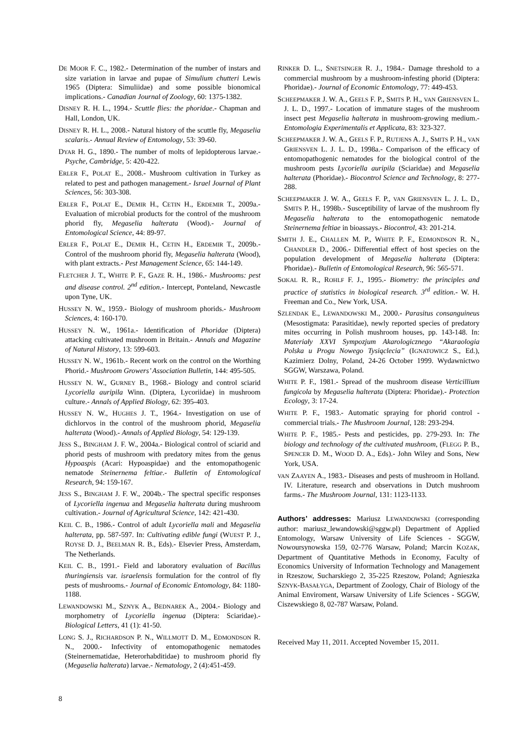DE MOOR F. C., 1982.- Determination of the number of instars and size variation in larvae and pupae of Simulium chutteri Lewis 1965 (Diptera: Simuliidae) and some possible bionomical implications.- Canadian Journal of Zoology, 60: 1375-1382.
DISNEY R. H. L., 1994.- Scuttle flies: the phoridae.- Chapman and Hall, London, UK.
DISNEY R. H. L., 2008.- Natural history of the scuttle fly, Megaselia scalaris.- Annual Review of Entomology, 53: 39-60.
DYAR H. G., 1890.- The number of molts of lepidopterous larvae.- Psyche, Cambridge, 5: 420-422.
ERLER F., POLAT E., 2008.- Mushroom cultivation in Turkey as related to pest and pathogen management.- Israel Journal of Plant Sciences, 56: 303-308.
ERLER F., POLAT E., DEMIR H., CETIN H., ERDEMIR T., 2009a.- Evaluation of microbial products for the control of the mushroom phorid fly, Megaselia halterata (Wood).- Journal of Entomological Science, 44: 89-97.
ERLER F., POLAT E., DEMIR H., CETIN H., ERDEMIR T., 2009b.- Control of the mushroom phorid fly, Megaselia halterata (Wood), with plant extracts.- Pest Management Science, 65: 144-149.
FLETCHER J. T., WHITE P. F., GAZE R. H., 1986.- Mushrooms: pest and disease control. 2<sup>nd</sup> edition.- Intercept, Ponteland, Newcastle upon Tyne, UK.
HUSSEY N. W., 1959.- Biology of mushroom phorids.- Mushroom Sciences, 4: 160-170.
HUSSEY N. W., 1961a.- Identification of Phoridae (Diptera) attacking cultivated mushroom in Britain.- Annals and Magazine of Natural History, 13: 599-603.
HUSSEY N. W., 1961b.- Recent work on the control on the Worthing Phorid.- Mushroom Growers’ Association Bulletin, 144: 495-505.
HUSSEY N. W., GURNEY B., 1968.- Biology and control sciarid Lycoriella auripila Winn. (Diptera, Lycoriidae) in mushroom culture.- Annals of Applied Biology, 62: 395-403.
HUSSEY N. W., HUGHES J. T., 1964.- Investigation on use of dichlorvos in the control of the mushroom phorid, Megaselia halterata (Wood).- Annals of Applied Biology, 54: 129-139.
JESS S., BINGHAM J. F. W., 2004a.- Biological control of sciarid and phorid pests of mushroom with predatory mites from the genus Hypoaspis (Acari: Hypoaspidae) and the entomopathogenic nematode Steinernema feltiae.- Bulletin of Entomological Research, 94: 159-167.
JESS S., BINGHAM J. F. W., 2004b.- The spectral specific responses of Lycoriella ingenua and Megaselia halterata during mushroom cultivation.- Journal of Agricultural Science, 142: 421-430.
KEIL C. B., 1986.- Control of adult Lycoriella mali and Megaselia halterata, pp. 587-597. In: Cultivating edible fungi (WUEST P. J., ROYSE D. J., BEELMAN R. B., Eds).- Elsevier Press, Amsterdam, The Netherlands.
KEIL C. B., 1991.- Field and laboratory evaluation of Bacillus thuringiensis var. israelensis formulation for the control of fly pests of mushrooms.- Journal of Economic Entomology, 84: 1180-1188.
LEWANDOWSKI M., SZNYK A., BEDNAREK A., 2004.- Biology and morphometry of Lycoriella ingenua (Diptera: Sciaridae).- Biological Letters, 41 (1): 41-50.
LONG S. J., RICHARDSON P. N., WILLMOTT D. M., EDMONDSON R. N., 2000.- Infectivity of entomopathogenic nematodes (Steinernematidae, Heterorhabditidae) to mushroom phorid fly (Megaselia halterata) larvae.- Nematology, 2 (4):451-459.
RINKER D. L., SNETSINGER R. J., 1984.- Damage threshold to a commercial mushroom by a mushroom-infesting phorid (Diptera: Phoridae).- Journal of Economic Entomology, 77: 449-453.
SCHEEPMAKER J. W. A., GEELS F. P., SMITS P. H., VAN GRIENSVEN L. J. L. D., 1997.- Location of immature stages of the mushroom insect pest Megaselia halterata in mushroom-growing medium.- Entomologia Experimentalis et Applicata, 83: 323-327.
SCHEEPMAKER J. W. A., GEELS F. P., RUTJENS A. J., SMITS P. H., VAN GRIENSVEN L. J. L. D., 1998a.- Comparison of the efficacy of entomopathogenic nematodes for the biological control of the mushroom pests Lycoriella auripila (Sciaridae) and Megaselia halterata (Phoridae).- Biocontrol Science and Technology, 8: 277-288.
SCHEEPMAKER J. W. A., GEELS F. P., VAN GRIENSVEN L. J. L. D., SMITS P. H., 1998b.- Susceptibility of larvae of the mushroom fly Megaselia halterata to the entomopathogenic nematode Steinernema feltiae in bioassays.- Biocontrol, 43: 201-214.
SMITH J. E., CHALLEN M. P., WHITE P. F., EDMONDSON R. N., CHANDLER D., 2006.- Differential effect of host species on the population development of Megaselia halterata (Diptera: Phoridae).- Bulletin of Entomological Research, 96: 565-571.
SOKAL R. R., ROHLF F. J., 1995.- Biometry: the principles and practice of statistics in biological research. 3<sup>rd</sup> edition.- W. H. Freeman and Co., New York, USA.
SZLENDAK E., LEWANDOWSKI M., 2000.- Parasitus consanguineus (Mesostigmata: Parasitidae), newly reported species of predatory mites occurring in Polish mushroom houses, pp. 143-148. In: Materiały XXVI Sympozjum Akarologicznego “Akaraologia Polska u Progu Nowego Tysiąclecia” (IGNATOWICZ S., Ed.), Kazimierz Dolny, Poland, 24-26 October 1999. Wydawnictwo SGGW, Warszawa, Poland.
WHITE P. F., 1981.- Spread of the mushroom disease Verticillium fungicola by Megaselia halterata (Diptera: Phoridae).- Protection Ecology, 3: 17-24.
WHITE P. F., 1983.- Automatic spraying for phorid control - commercial trials.- The Mushroom Journal, 128: 293-294.
WHITE P. F., 1985.- Pests and pesticides, pp. 279-293. In: The biology and technology of the cultivated mushroom, (FLEGG P. B., SPENCER D. M., WOOD D. A., Eds).- John Wiley and Sons, New York, USA.
VAN ZAAYEN A., 1983.- Diseases and pests of mushroom in Holland. IV. Literature, research and observations in Dutch mushroom farms.- The Mushroom Journal, 131: 1123-1133.
Authors’ addresses: Mariusz LEWANDOWSKI (corresponding author: mariusz_lewandowski@sggw.pl) Department of Applied Entomology, Warsaw University of Life Sciences - SGGW, Nowoursynowska 159, 02-776 Warsaw, Poland; Marcin KOZAK, Department of Quantitative Methods in Economy, Faculty of Economics University of Information Technology and Management in Rzeszow, Sucharskiego 2, 35-225 Rzeszow, Poland; Agnieszka SZNYK-BASAŁYGA, Department of Zoology, Chair of Biology of the Animal Enviroment, Warsaw University of Life Sciences - SGGW, Ciszewskiego 8, 02-787 Warsaw, Poland.
Received May 11, 2011. Accepted November 15, 2011.
8